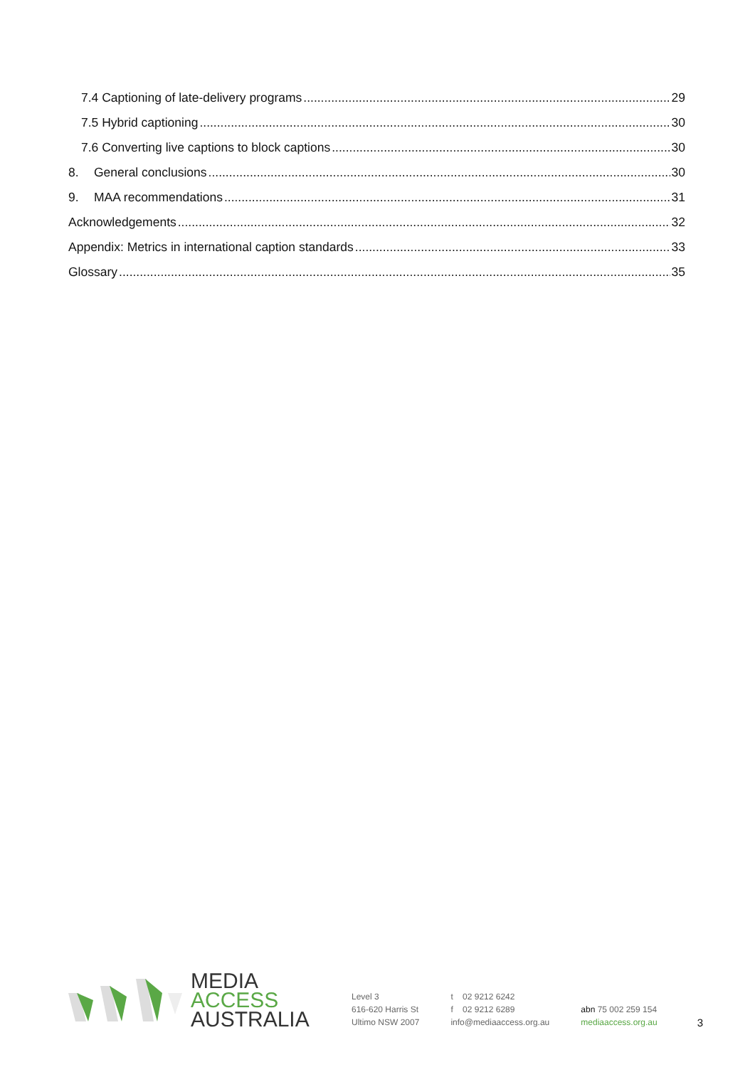7.4 Captioning of late-delivery programs 29
7.5 Hybrid captioning 30
7.6 Converting live captions to block captions 30
8. General conclusions 30
9. MAA recommendations 31
Acknowledgements 32
Appendix: Metrics in international caption standards 33
Glossary 35
MEDIA
ACCESS
AUSTRALIA
Level 3
616-620 Harris St
Ultimo NSW 2007
t 02 9212 6242
f 02 9212 6289
info@mediaaccess.org.au
abn 75 002 259 154
mediaaccess.org.au
3